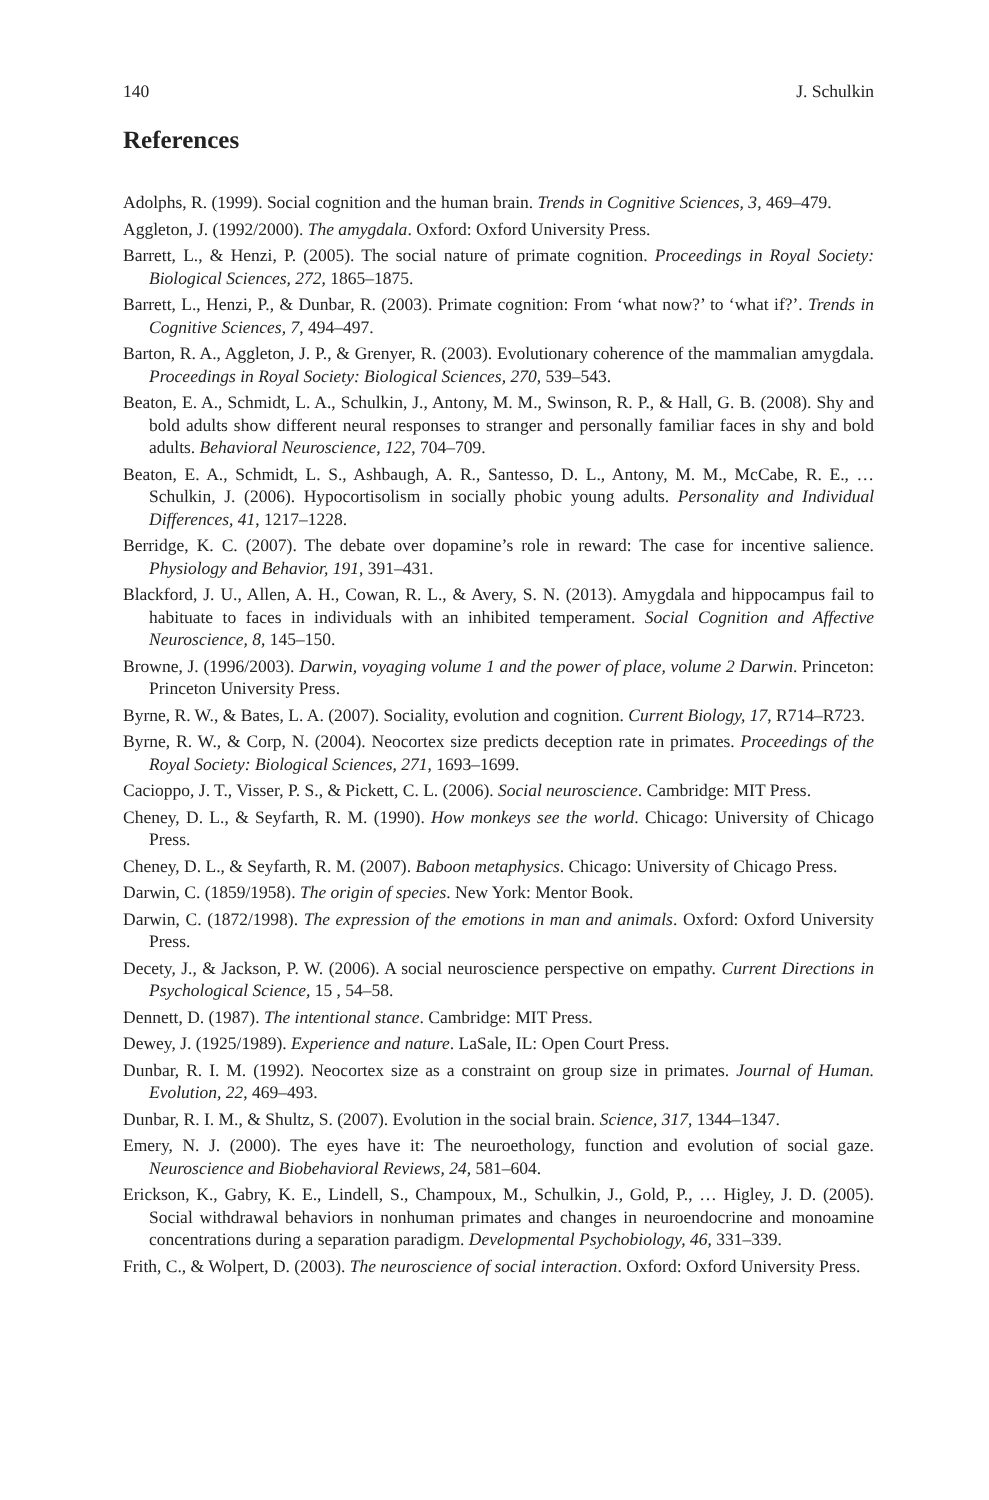140 J. Schulkin
References
Adolphs, R. (1999). Social cognition and the human brain. Trends in Cognitive Sciences, 3, 469–479.
Aggleton, J. (1992/2000). The amygdala. Oxford: Oxford University Press.
Barrett, L., & Henzi, P. (2005). The social nature of primate cognition. Proceedings in Royal Society: Biological Sciences, 272, 1865–1875.
Barrett, L., Henzi, P., & Dunbar, R. (2003). Primate cognition: From ‘what now?’ to ‘what if?’. Trends in Cognitive Sciences, 7, 494–497.
Barton, R. A., Aggleton, J. P., & Grenyer, R. (2003). Evolutionary coherence of the mammalian amygdala. Proceedings in Royal Society: Biological Sciences, 270, 539–543.
Beaton, E. A., Schmidt, L. A., Schulkin, J., Antony, M. M., Swinson, R. P., & Hall, G. B. (2008). Shy and bold adults show different neural responses to stranger and personally familiar faces in shy and bold adults. Behavioral Neuroscience, 122, 704–709.
Beaton, E. A., Schmidt, L. S., Ashbaugh, A. R., Santesso, D. L., Antony, M. M., McCabe, R. E., … Schulkin, J. (2006). Hypocortisolism in socially phobic young adults. Personality and Individual Differences, 41, 1217–1228.
Berridge, K. C. (2007). The debate over dopamine’s role in reward: The case for incentive salience. Physiology and Behavior, 191, 391–431.
Blackford, J. U., Allen, A. H., Cowan, R. L., & Avery, S. N. (2013). Amygdala and hippocampus fail to habituate to faces in individuals with an inhibited temperament. Social Cognition and Affective Neuroscience, 8, 145–150.
Browne, J. (1996/2003). Darwin, voyaging volume 1 and the power of place, volume 2 Darwin. Princeton: Princeton University Press.
Byrne, R. W., & Bates, L. A. (2007). Sociality, evolution and cognition. Current Biology, 17, R714–R723.
Byrne, R. W., & Corp, N. (2004). Neocortex size predicts deception rate in primates. Proceedings of the Royal Society: Biological Sciences, 271, 1693–1699.
Cacioppo, J. T., Visser, P. S., & Pickett, C. L. (2006). Social neuroscience. Cambridge: MIT Press.
Cheney, D. L., & Seyfarth, R. M. (1990). How monkeys see the world. Chicago: University of Chicago Press.
Cheney, D. L., & Seyfarth, R. M. (2007). Baboon metaphysics. Chicago: University of Chicago Press.
Darwin, C. (1859/1958). The origin of species. New York: Mentor Book.
Darwin, C. (1872/1998). The expression of the emotions in man and animals. Oxford: Oxford University Press.
Decety, J., & Jackson, P. W. (2006). A social neuroscience perspective on empathy. Current Directions in Psychological Science, 15 , 54–58.
Dennett, D. (1987). The intentional stance. Cambridge: MIT Press.
Dewey, J. (1925/1989). Experience and nature. LaSale, IL: Open Court Press.
Dunbar, R. I. M. (1992). Neocortex size as a constraint on group size in primates. Journal of Human. Evolution, 22, 469–493.
Dunbar, R. I. M., & Shultz, S. (2007). Evolution in the social brain. Science, 317, 1344–1347.
Emery, N. J. (2000). The eyes have it: The neuroethology, function and evolution of social gaze. Neuroscience and Biobehavioral Reviews, 24, 581–604.
Erickson, K., Gabry, K. E., Lindell, S., Champoux, M., Schulkin, J., Gold, P., … Higley, J. D. (2005). Social withdrawal behaviors in nonhuman primates and changes in neuroendocrine and monoamine concentrations during a separation paradigm. Developmental Psychobiology, 46, 331–339.
Frith, C., & Wolpert, D. (2003). The neuroscience of social interaction. Oxford: Oxford University Press.